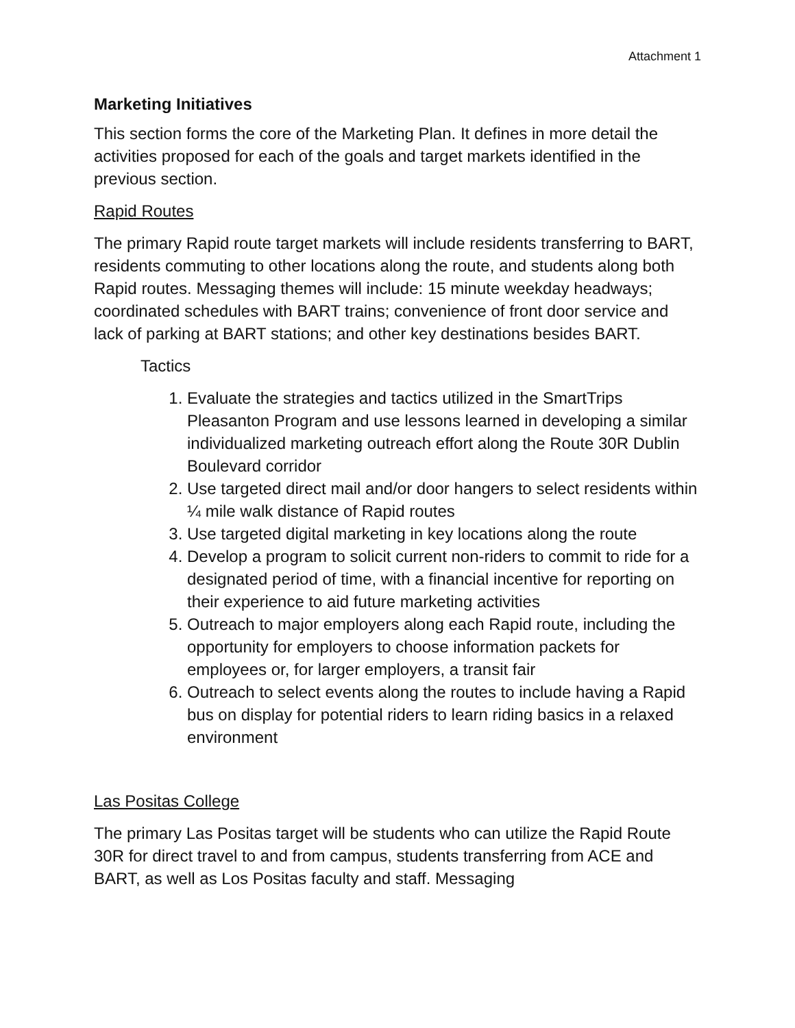Attachment 1
Marketing Initiatives
This section forms the core of the Marketing Plan. It defines in more detail the activities proposed for each of the goals and target markets identified in the previous section.
Rapid Routes
The primary Rapid route target markets will include residents transferring to BART, residents commuting to other locations along the route, and students along both Rapid routes. Messaging themes will include: 15 minute weekday headways; coordinated schedules with BART trains; convenience of front door service and lack of parking at BART stations; and other key destinations besides BART.
Tactics
1. Evaluate the strategies and tactics utilized in the SmartTrips Pleasanton Program and use lessons learned in developing a similar individualized marketing outreach effort along the Route 30R Dublin Boulevard corridor
2. Use targeted direct mail and/or door hangers to select residents within ¼ mile walk distance of Rapid routes
3. Use targeted digital marketing in key locations along the route
4. Develop a program to solicit current non-riders to commit to ride for a designated period of time, with a financial incentive for reporting on their experience to aid future marketing activities
5. Outreach to major employers along each Rapid route, including the opportunity for employers to choose information packets for employees or, for larger employers, a transit fair
6. Outreach to select events along the routes to include having a Rapid bus on display for potential riders to learn riding basics in a relaxed environment
Las Positas College
The primary Las Positas target will be students who can utilize the Rapid Route 30R for direct travel to and from campus, students transferring from ACE and BART, as well as Los Positas faculty and staff. Messaging